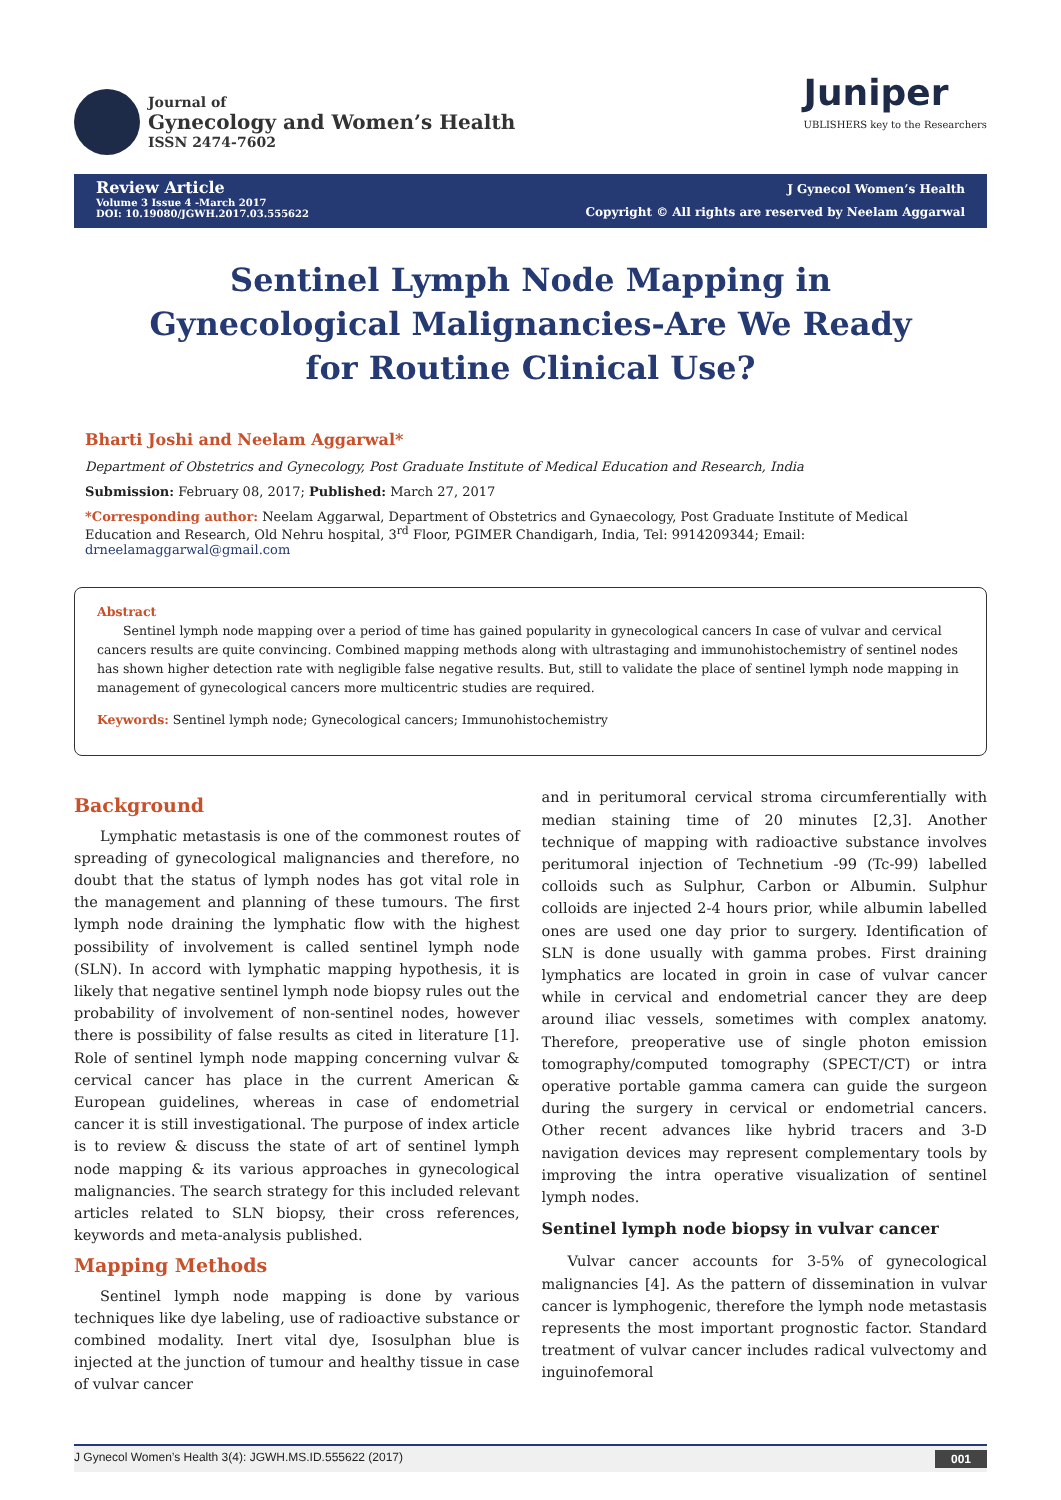Journal of
Gynecology and Women’s Health
ISSN 2474-7602
Juniper
UBLISHERS key to the Researchers
Review Article
Volume 3 Issue 4 -March 2017
DOI: 10.19080/JGWH.2017.03.555622
J Gynecol Women’s Health
Copyright © All rights are reserved by Neelam Aggarwal
Sentinel Lymph Node Mapping in Gynecological Malignancies-Are We Ready for Routine Clinical Use?
Bharti Joshi and Neelam Aggarwal*
Department of Obstetrics and Gynecology, Post Graduate Institute of Medical Education and Research, India
Submission: February 08, 2017; Published: March 27, 2017
*Corresponding author: Neelam Aggarwal, Department of Obstetrics and Gynaecology, Post Graduate Institute of Medical Education and Research, Old Nehru hospital, 3<sup>rd</sup> Floor, PGIMER Chandigarh, India, Tel: 9914209344; Email: drneelamaggarwal@gmail.com
Abstract
Sentinel lymph node mapping over a period of time has gained popularity in gynecological cancers In case of vulvar and cervical cancers results are quite convincing. Combined mapping methods along with ultrastaging and immunohistochemistry of sentinel nodes has shown higher detection rate with negligible false negative results. But, still to validate the place of sentinel lymph node mapping in management of gynecological cancers more multicentric studies are required.
Keywords: Sentinel lymph node; Gynecological cancers; Immunohistochemistry
Background
Lymphatic metastasis is one of the commonest routes of spreading of gynecological malignancies and therefore, no doubt that the status of lymph nodes has got vital role in the management and planning of these tumours. The first lymph node draining the lymphatic flow with the highest possibility of involvement is called sentinel lymph node (SLN). In accord with lymphatic mapping hypothesis, it is likely that negative sentinel lymph node biopsy rules out the probability of involvement of non-sentinel nodes, however there is possibility of false results as cited in literature [1]. Role of sentinel lymph node mapping concerning vulvar & cervical cancer has place in the current American & European guidelines, whereas in case of endometrial cancer it is still investigational. The purpose of index article is to review & discuss the state of art of sentinel lymph node mapping & its various approaches in gynecological malignancies. The search strategy for this included relevant articles related to SLN biopsy, their cross references, keywords and meta-analysis published.
Mapping Methods
Sentinel lymph node mapping is done by various techniques like dye labeling, use of radioactive substance or combined modality. Inert vital dye, Isosulphan blue is injected at the junction of tumour and healthy tissue in case of vulvar cancer
and in peritumoral cervical stroma circumferentially with median staining time of 20 minutes [2,3]. Another technique of mapping with radioactive substance involves peritumoral injection of Technetium -99 (Tc-99) labelled colloids such as Sulphur, Carbon or Albumin. Sulphur colloids are injected 2-4 hours prior, while albumin labelled ones are used one day prior to surgery. Identification of SLN is done usually with gamma probes. First draining lymphatics are located in groin in case of vulvar cancer while in cervical and endometrial cancer they are deep around iliac vessels, sometimes with complex anatomy. Therefore, preoperative use of single photon emission tomography/computed tomography (SPECT/CT) or intra operative portable gamma camera can guide the surgeon during the surgery in cervical or endometrial cancers. Other recent advances like hybrid tracers and 3-D navigation devices may represent complementary tools by improving the intra operative visualization of sentinel lymph nodes.
Sentinel lymph node biopsy in vulvar cancer
Vulvar cancer accounts for 3-5% of gynecological malignancies [4]. As the pattern of dissemination in vulvar cancer is lymphogenic, therefore the lymph node metastasis represents the most important prognostic factor. Standard treatment of vulvar cancer includes radical vulvectomy and inguinofemoral
J Gynecol Women’s Health 3(4): JGWH.MS.ID.555622 (2017) 001